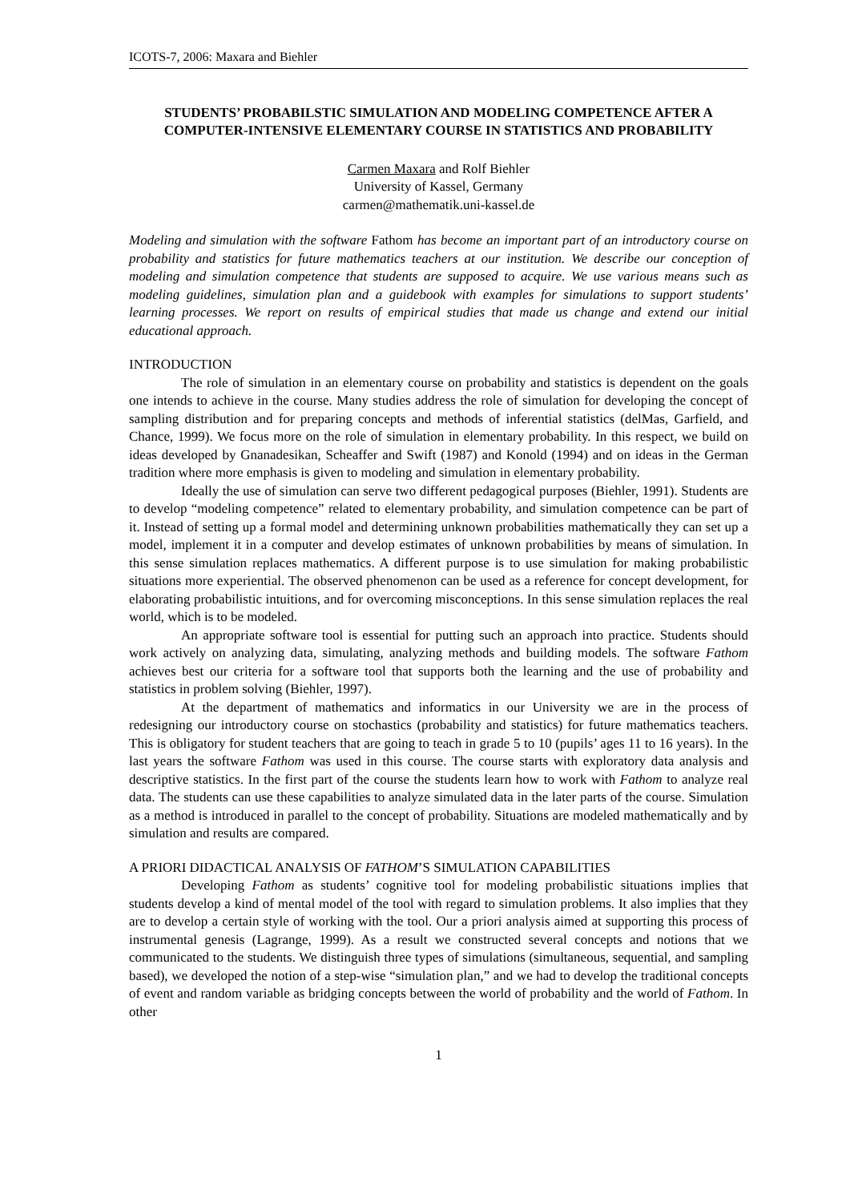ICOTS-7, 2006: Maxara and Biehler
STUDENTS’ PROBABILSTIC SIMULATION AND MODELING COMPETENCE AFTER A COMPUTER-INTENSIVE ELEMENTARY COURSE IN STATISTICS AND PROBABILITY
Carmen Maxara and Rolf Biehler
University of Kassel, Germany
carmen@mathematik.uni-kassel.de
Modeling and simulation with the software Fathom has become an important part of an introductory course on probability and statistics for future mathematics teachers at our institution. We describe our conception of modeling and simulation competence that students are supposed to acquire. We use various means such as modeling guidelines, simulation plan and a guidebook with examples for simulations to support students’ learning processes. We report on results of empirical studies that made us change and extend our initial educational approach.
INTRODUCTION
The role of simulation in an elementary course on probability and statistics is dependent on the goals one intends to achieve in the course. Many studies address the role of simulation for developing the concept of sampling distribution and for preparing concepts and methods of inferential statistics (delMas, Garfield, and Chance, 1999). We focus more on the role of simulation in elementary probability. In this respect, we build on ideas developed by Gnanadesikan, Scheaffer and Swift (1987) and Konold (1994) and on ideas in the German tradition where more emphasis is given to modeling and simulation in elementary probability.
Ideally the use of simulation can serve two different pedagogical purposes (Biehler, 1991). Students are to develop “modeling competence” related to elementary probability, and simulation competence can be part of it. Instead of setting up a formal model and determining unknown probabilities mathematically they can set up a model, implement it in a computer and develop estimates of unknown probabilities by means of simulation. In this sense simulation replaces mathematics. A different purpose is to use simulation for making probabilistic situations more experiential. The observed phenomenon can be used as a reference for concept development, for elaborating probabilistic intuitions, and for overcoming misconceptions. In this sense simulation replaces the real world, which is to be modeled.
An appropriate software tool is essential for putting such an approach into practice. Students should work actively on analyzing data, simulating, analyzing methods and building models. The software Fathom achieves best our criteria for a software tool that supports both the learning and the use of probability and statistics in problem solving (Biehler, 1997).
At the department of mathematics and informatics in our University we are in the process of redesigning our introductory course on stochastics (probability and statistics) for future mathematics teachers. This is obligatory for student teachers that are going to teach in grade 5 to 10 (pupils’ ages 11 to 16 years). In the last years the software Fathom was used in this course. The course starts with exploratory data analysis and descriptive statistics. In the first part of the course the students learn how to work with Fathom to analyze real data. The students can use these capabilities to analyze simulated data in the later parts of the course. Simulation as a method is introduced in parallel to the concept of probability. Situations are modeled mathematically and by simulation and results are compared.
A PRIORI DIDACTICAL ANALYSIS OF FATHOM’S SIMULATION CAPABILITIES
Developing Fathom as students’ cognitive tool for modeling probabilistic situations implies that students develop a kind of mental model of the tool with regard to simulation problems. It also implies that they are to develop a certain style of working with the tool. Our a priori analysis aimed at supporting this process of instrumental genesis (Lagrange, 1999). As a result we constructed several concepts and notions that we communicated to the students. We distinguish three types of simulations (simultaneous, sequential, and sampling based), we developed the notion of a step-wise “simulation plan,” and we had to develop the traditional concepts of event and random variable as bridging concepts between the world of probability and the world of Fathom. In other
1